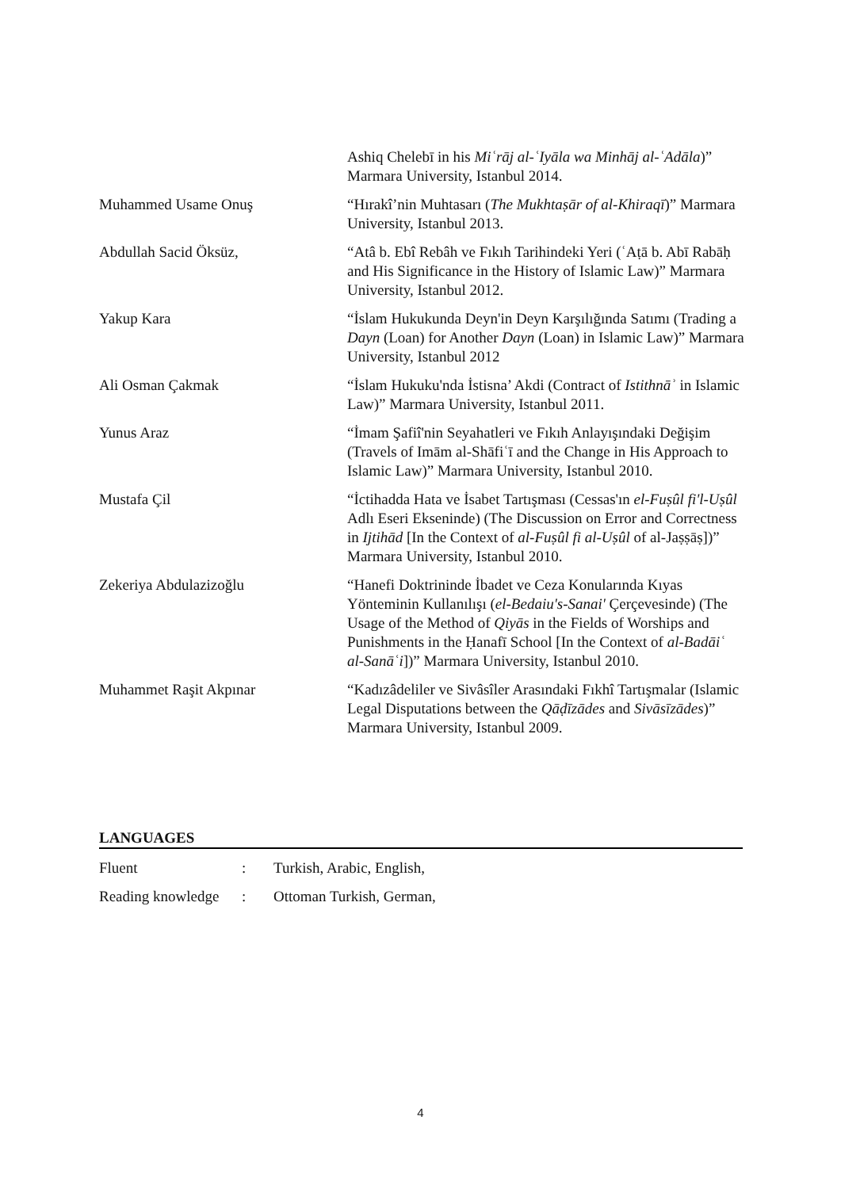Ashiq Chelebī in his Miʿrāj al-ʿIyāla wa Minhāj al-ʿAdāla)” Marmara University, Istanbul 2014.
Muhammed Usame Onuş “Hırakî’nin Muhtasarı (The Mukhtaṣār of al-Khiraqī)” Marmara University, Istanbul 2013.
Abdullah Sacid Öksüz, “Atâ b. Ebî Rebâh ve Fıkıh Tarihindeki Yeri (ʿAṭā b. Abī Rabāḥ and His Significance in the History of Islamic Law)” Marmara University, Istanbul 2012.
Yakup Kara “İslam Hukukunda Deyn'in Deyn Karşılığında Satımı (Trading a Dayn (Loan) for Another Dayn (Loan) in Islamic Law)” Marmara University, Istanbul 2012
Ali Osman Çakmak “İslam Hukuku'nda İstisna’ Akdi (Contract of Istithnāʾ in Islamic Law)” Marmara University, Istanbul 2011.
Yunus Araz “İmam Şafiî'nin Seyahatleri ve Fıkıh Anlayışındaki Değişim (Travels of Imām al-Shāfiʿī and the Change in His Approach to Islamic Law)” Marmara University, Istanbul 2010.
Mustafa Çil “İctihadda Hata ve İsabet Tartışması (Cessas'ın el-Fuṣûl fi'l-Uṣûl Adlı Eseri Ekseninde) (The Discussion on Error and Correctness in Ijtihād [In the Context of al-Fuṣûl fi al-Uṣûl of al-Jaṣṣāṣ])” Marmara University, Istanbul 2010.
Zekeriya Abdulazizoğlu “Hanefi Doktrininde İbadet ve Ceza Konularında Kıyas Yönteminin Kullanılışı (el-Bedaiu's-Sanai' Çerçevesinde) (The Usage of the Method of Qiyās in the Fields of Worships and Punishments in the Ḥanafī School [In the Context of al-Badāiʿ al-Sanāʿi])” Marmara University, Istanbul 2010.
Muhammet Raşit Akpınar “Kadızâdeliler ve Sivâsîler Arasındaki Fıkhî Tartışmalar (Islamic Legal Disputations between the Qāḍīzādes and Sivāsīzādes)” Marmara University, Istanbul 2009.
LANGUAGES
Fluent: Turkish, Arabic, English,
Reading knowledge: Ottoman Turkish, German,
4